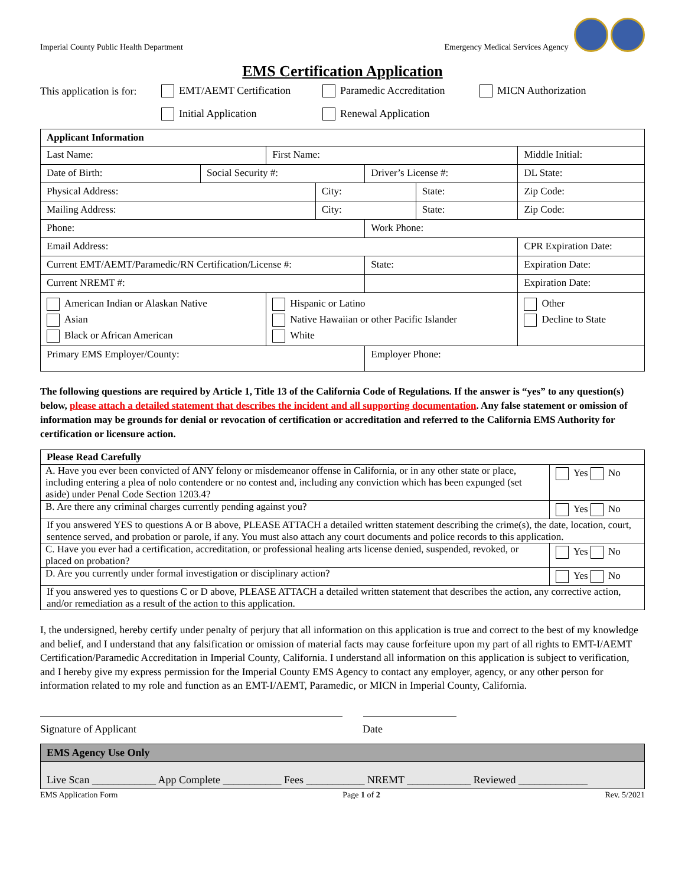Imperial County Public Health Department Emergency Medical Services Agency
EMS Certification Application
This application is for: EMT/AEMT Certification Paramedic Accreditation MICN Authorization
Initial Application Renewal Application
| Applicant Information | | | | | | | | |
| --- | --- | --- | --- | --- | --- | --- | --- | --- |
| Last Name: | | First Name: | | | | | | Middle Initial: |
| Date of Birth: | Social Security #: | | | Driver’s License #: | | | | DL State: |
| Physical Address: | | | City: | | | State: | | Zip Code: |
| Mailing Address: | | | City: | | | State: | | Zip Code: |
| Phone: | | | | Work Phone: | | | | |
| Email Address: | | | | | | | CPR Expiration Date: | |
| Current EMT/AEMT/Paramedic/RN Certification/License #: | | | | | State: | | Expiration Date: | |
| Current NREMT #: | | | | | | | Expiration Date: | |
| American Indian or Alaskan Native Asian Black or African American | | Hispanic or Latino Native Hawaiian or other Pacific Islander White | | | | | Other Decline to State | |
| Primary EMS Employer/County: | | | | Employer Phone: | | | | |
The following questions are required by Article 1, Title 13 of the California Code of Regulations. If the answer is “yes” to any question(s) below, please attach a detailed statement that describes the incident and all supporting documentation. Any false statement or omission of information may be grounds for denial or revocation of certification or accreditation and referred to the California EMS Authority for certification or licensure action.
| Please Read Carefully | |
| --- | --- |
| A. Have you ever been convicted of ANY felony or misdemeanor offense in California, or in any other state or place, including entering a plea of nolo contendere or no contest and, including any conviction which has been expunged (set aside) under Penal Code Section 1203.4? | Yes No |
| B. Are there any criminal charges currently pending against you? | Yes No |
| If you answered YES to questions A or B above, PLEASE ATTACH a detailed written statement describing the crime(s), the date, location, court, sentence served, and probation or parole, if any. You must also attach any court documents and police records to this application. | |
| C. Have you ever had a certification, accreditation, or professional healing arts license denied, suspended, revoked, or placed on probation? | Yes No |
| D. Are you currently under formal investigation or disciplinary action? | Yes No |
| If you answered yes to questions C or D above, PLEASE ATTACH a detailed written statement that describes the action, any corrective action, and/or remediation as a result of the action to this application. | |
I, the undersigned, hereby certify under penalty of perjury that all information on this application is true and correct to the best of my knowledge and belief, and I understand that any falsification or omission of material facts may cause forfeiture upon my part of all rights to EMT-I/AEMT Certification/Paramedic Accreditation in Imperial County, California. I understand all information on this application is subject to verification, and I hereby give my express permission for the Imperial County EMS Agency to contact any employer, agency, or any other person for information related to my role and function as an EMT-I/AEMT, Paramedic, or MICN in Imperial County, California.
Signature of Applicant Date
EMS Agency Use Only
Live Scan ____________ App Complete ___________ Fees ___________ NREMT ____________ Reviewed _____________
EMS Application Form Page 1 of 2 Rev. 5/2021